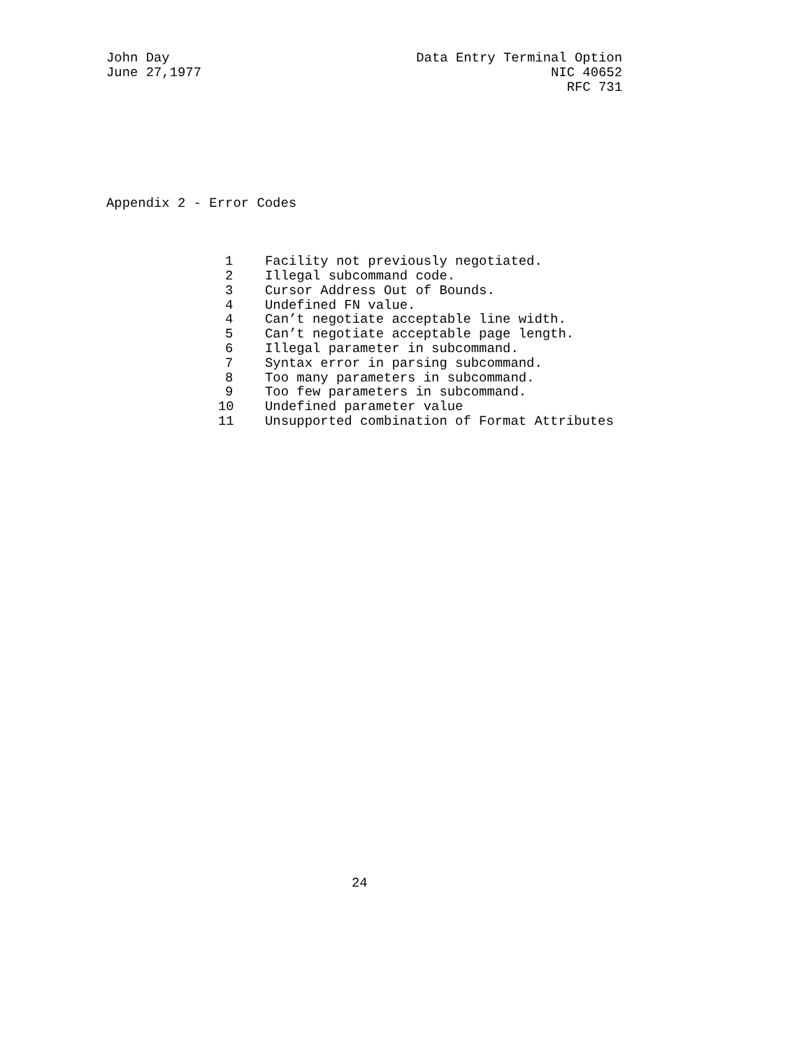John Day
June 27,1977
Data Entry Terminal Option
NIC 40652
RFC 731
Appendix 2 - Error Codes
| 1 | Facility not previously negotiated. |
| 2 | Illegal subcommand code. |
| 3 | Cursor Address Out of Bounds. |
| 4 | Undefined FN value. |
| 4 | Can’t negotiate acceptable line width. |
| 5 | Can’t negotiate acceptable page length. |
| 6 | Illegal parameter in subcommand. |
| 7 | Syntax error in parsing subcommand. |
| 8 | Too many parameters in subcommand. |
| 9 | Too few parameters in subcommand. |
| 10 | Undefined parameter value |
| 11 | Unsupported combination of Format Attributes |
24